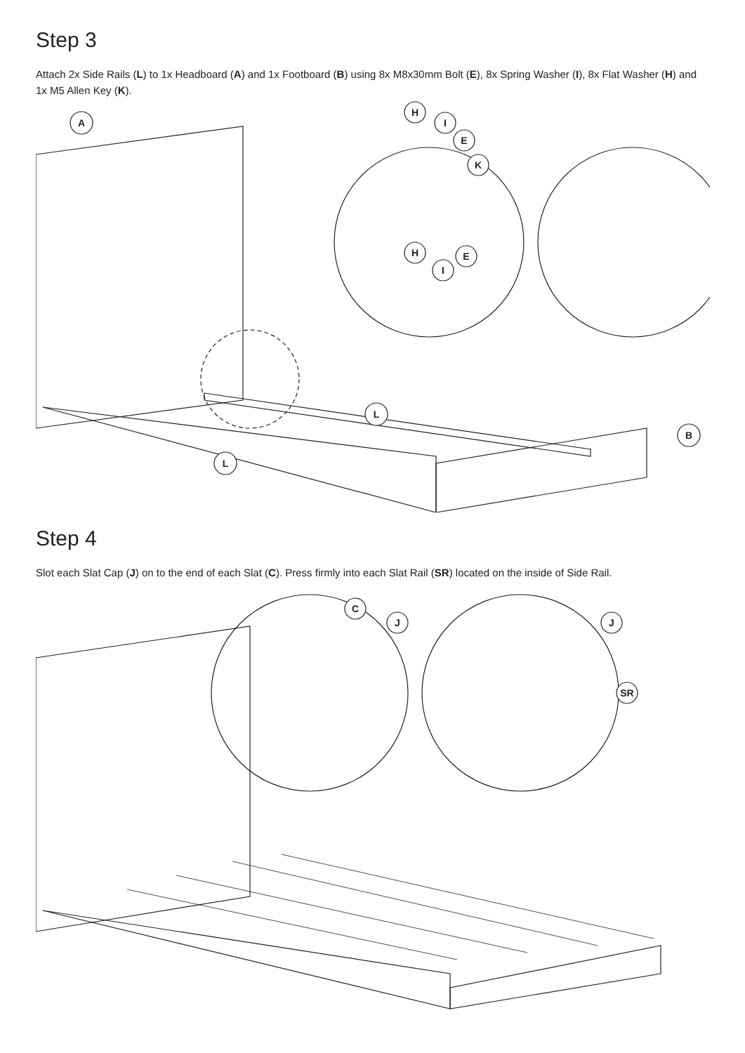Step 3
Attach 2x Side Rails (L) to 1x Headboard (A) and 1x Footboard (B) using 8x M8x30mm Bolt (E), 8x Spring Washer (I), 8x Flat Washer (H) and 1x M5 Allen Key (K).
A
L
L
B
H
I
E
K
H
I
E
Step 4
Slot each Slat Cap (J) on to the end of each Slat (C). Press firmly into each Slat Rail (SR) located on the inside of Side Rail.
C
J
J
SR